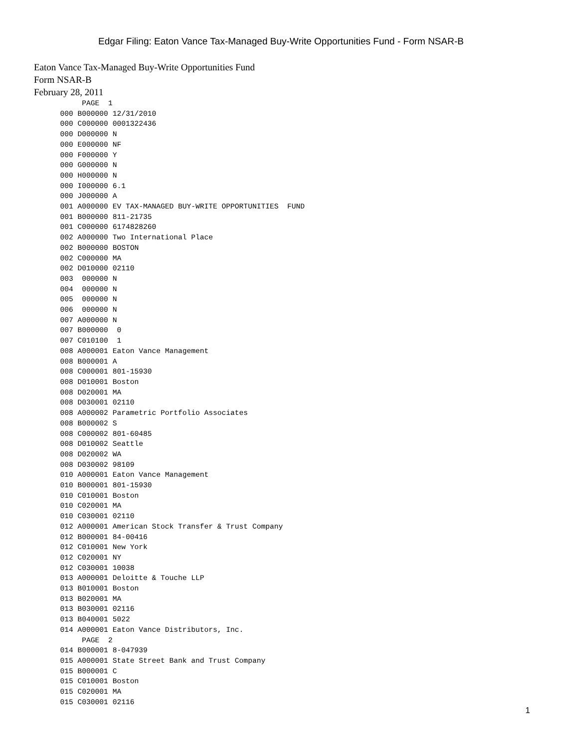Edgar Filing: Eaton Vance Tax-Managed Buy-Write Opportunities Fund - Form NSAR-B
Eaton Vance Tax-Managed Buy-Write Opportunities Fund
Form NSAR-B
February 28, 2011
           PAGE  1
      000 B000000 12/31/2010
      000 C000000 0001322436
      000 D000000 N
      000 E000000 NF
      000 F000000 Y
      000 G000000 N
      000 H000000 N
      000 I000000 6.1
      000 J000000 A
      001 A000000 EV TAX-MANAGED BUY-WRITE OPPORTUNITIES  FUND
      001 B000000 811-21735
      001 C000000 6174828260
      002 A000000 Two International Place
      002 B000000 BOSTON
      002 C000000 MA
      002 D010000 02110
      003  000000 N
      004  000000 N
      005  000000 N
      006  000000 N
      007 A000000 N
      007 B000000  0
      007 C010100  1
      008 A000001 Eaton Vance Management
      008 B000001 A
      008 C000001 801-15930
      008 D010001 Boston
      008 D020001 MA
      008 D030001 02110
      008 A000002 Parametric Portfolio Associates
      008 B000002 S
      008 C000002 801-60485
      008 D010002 Seattle
      008 D020002 WA
      008 D030002 98109
      010 A000001 Eaton Vance Management
      010 B000001 801-15930
      010 C010001 Boston
      010 C020001 MA
      010 C030001 02110
      012 A000001 American Stock Transfer & Trust Company
      012 B000001 84-00416
      012 C010001 New York
      012 C020001 NY
      012 C030001 10038
      013 A000001 Deloitte & Touche LLP
      013 B010001 Boston
      013 B020001 MA
      013 B030001 02116
      013 B040001 5022
      014 A000001 Eaton Vance Distributors, Inc.
           PAGE  2
      014 B000001 8-047939
      015 A000001 State Street Bank and Trust Company
      015 B000001 C
      015 C010001 Boston
      015 C020001 MA
      015 C030001 02116
1